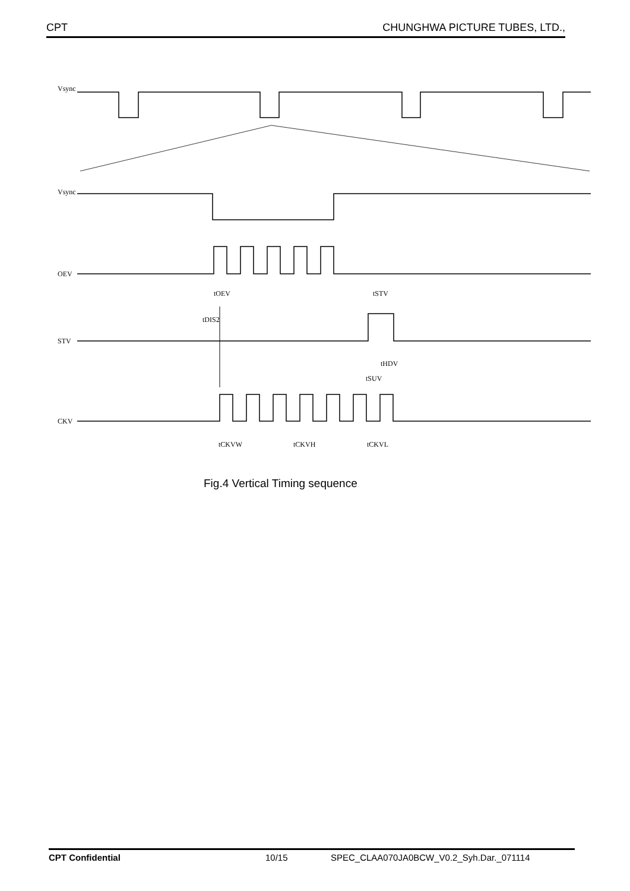CPT CHUNGHWA PICTURE TUBES, LTD.,
Vsync
Vsync
OEV
STV
CKV
tOEV
tSTV
tDIS2
tHDV
tSUV
tCKVW
tCKVH
tCKVL
Fig.4 Vertical Timing sequence
CPT Confidential 10/15 SPEC_CLAA070JA0BCW_V0.2_Syh.Dar._071114